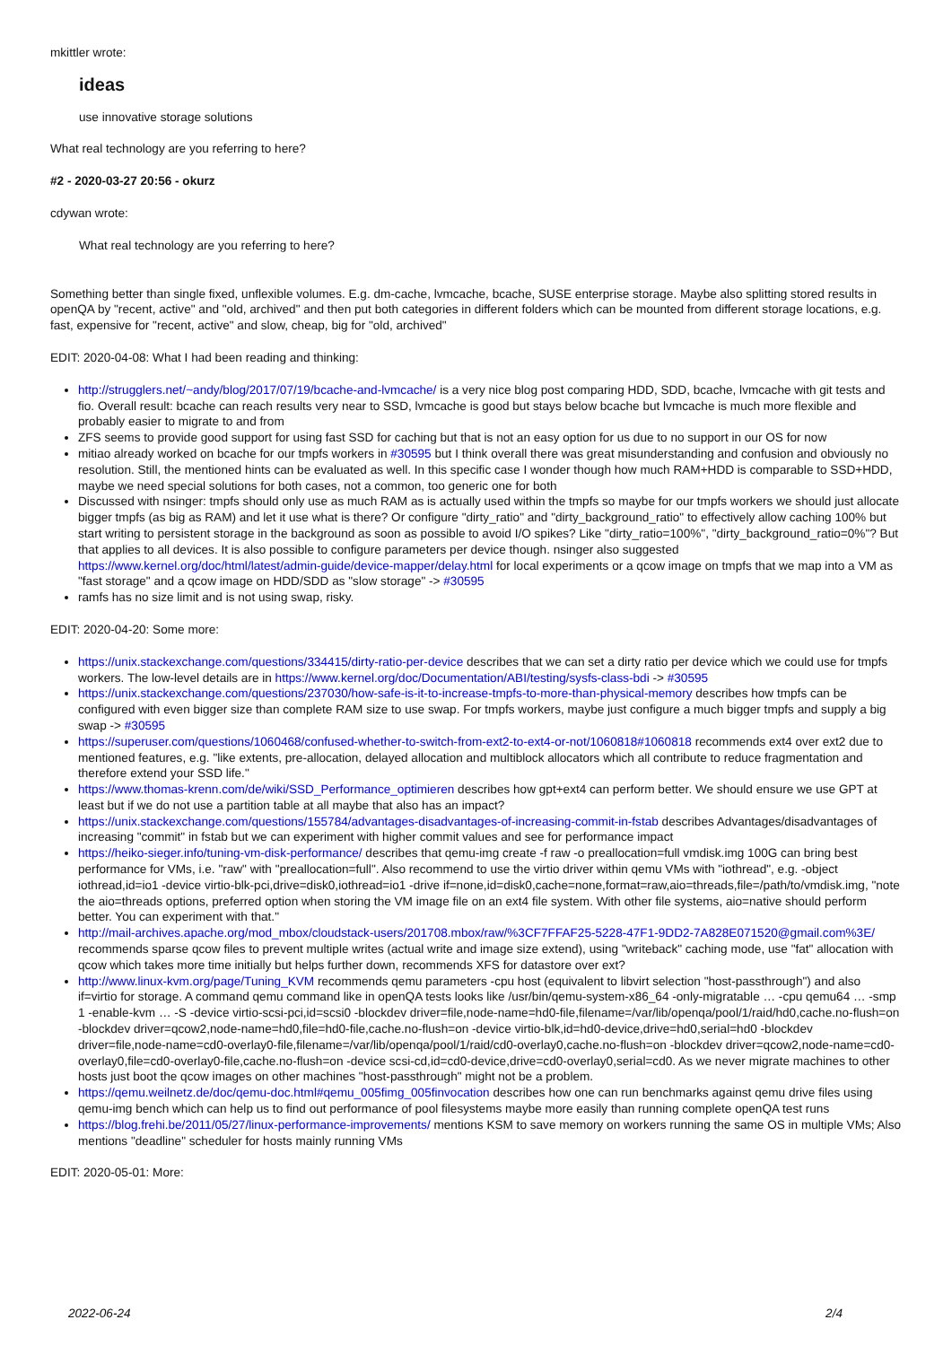mkittler wrote:
ideas
use innovative storage solutions
What real technology are you referring to here?
#2 - 2020-03-27 20:56 - okurz
cdywan wrote:
What real technology are you referring to here?
Something better than single fixed, unflexible volumes. E.g. dm-cache, lvmcache, bcache, SUSE enterprise storage. Maybe also splitting stored results in openQA by "recent, active" and "old, archived" and then put both categories in different folders which can be mounted from different storage locations, e.g. fast, expensive for "recent, active" and slow, cheap, big for "old, archived"
EDIT: 2020-04-08: What I had been reading and thinking:
http://strugglers.net/~andy/blog/2017/07/19/bcache-and-lvmcache/ is a very nice blog post comparing HDD, SDD, bcache, lvmcache with git tests and fio. Overall result: bcache can reach results very near to SSD, lvmcache is good but stays below bcache but lvmcache is much more flexible and probably easier to migrate to and from
ZFS seems to provide good support for using fast SSD for caching but that is not an easy option for us due to no support in our OS for now
mitiao already worked on bcache for our tmpfs workers in #30595 but I think overall there was great misunderstanding and confusion and obviously no resolution. Still, the mentioned hints can be evaluated as well. In this specific case I wonder though how much RAM+HDD is comparable to SSD+HDD, maybe we need special solutions for both cases, not a common, too generic one for both
Discussed with nsinger: tmpfs should only use as much RAM as is actually used within the tmpfs so maybe for our tmpfs workers we should just allocate bigger tmpfs (as big as RAM) and let it use what is there? Or configure "dirty_ratio" and "dirty_background_ratio" to effectively allow caching 100% but start writing to persistent storage in the background as soon as possible to avoid I/O spikes? Like "dirty_ratio=100%", "dirty_background_ratio=0%"? But that applies to all devices. It is also possible to configure parameters per device though. nsinger also suggested https://www.kernel.org/doc/html/latest/admin-guide/device-mapper/delay.html for local experiments or a qcow image on tmpfs that we map into a VM as "fast storage" and a qcow image on HDD/SDD as "slow storage" -> #30595
ramfs has no size limit and is not using swap, risky.
EDIT: 2020-04-20: Some more:
https://unix.stackexchange.com/questions/334415/dirty-ratio-per-device describes that we can set a dirty ratio per device which we could use for tmpfs workers. The low-level details are in https://www.kernel.org/doc/Documentation/ABI/testing/sysfs-class-bdi -> #30595
https://unix.stackexchange.com/questions/237030/how-safe-is-it-to-increase-tmpfs-to-more-than-physical-memory describes how tmpfs can be configured with even bigger size than complete RAM size to use swap. For tmpfs workers, maybe just configure a much bigger tmpfs and supply a big swap -> #30595
https://superuser.com/questions/1060468/confused-whether-to-switch-from-ext2-to-ext4-or-not/1060818#1060818 recommends ext4 over ext2 due to mentioned features, e.g. "like extents, pre-allocation, delayed allocation and multiblock allocators which all contribute to reduce fragmentation and therefore extend your SSD life."
https://www.thomas-krenn.com/de/wiki/SSD_Performance_optimieren describes how gpt+ext4 can perform better. We should ensure we use GPT at least but if we do not use a partition table at all maybe that also has an impact?
https://unix.stackexchange.com/questions/155784/advantages-disadvantages-of-increasing-commit-in-fstab describes Advantages/disadvantages of increasing "commit" in fstab but we can experiment with higher commit values and see for performance impact
https://heiko-sieger.info/tuning-vm-disk-performance/ describes that qemu-img create -f raw -o preallocation=full vmdisk.img 100G can bring best performance for VMs, i.e. "raw" with "preallocation=full". Also recommend to use the virtio driver within qemu VMs with "iothread", e.g. -object iothread,id=io1 -device virtio-blk-pci,drive=disk0,iothread=io1 -drive if=none,id=disk0,cache=none,format=raw,aio=threads,file=/path/to/vmdisk.img, "note the aio=threads options, preferred option when storing the VM image file on an ext4 file system. With other file systems, aio=native should perform better. You can experiment with that."
http://mail-archives.apache.org/mod_mbox/cloudstack-users/201708.mbox/raw/%3CF7FFAF25-5228-47F1-9DD2-7A828E071520@gmail.com%3E/ recommends sparse qcow files to prevent multiple writes (actual write and image size extend), using "writeback" caching mode, use "fat" allocation with qcow which takes more time initially but helps further down, recommends XFS for datastore over ext?
http://www.linux-kvm.org/page/Tuning_KVM recommends qemu parameters -cpu host (equivalent to libvirt selection "host-passthrough") and also if=virtio for storage. A command qemu command like in openQA tests looks like /usr/bin/qemu-system-x86_64 -only-migratable … -cpu qemu64 … -smp 1 -enable-kvm … -S -device virtio-scsi-pci,id=scsi0 -blockdev driver=file,node-name=hd0-file,filename=/var/lib/openqa/pool/1/raid/hd0,cache.no-flush=on -blockdev driver=qcow2,node-name=hd0,file=hd0-file,cache.no-flush=on -device virtio-blk,id=hd0-device,drive=hd0,serial=hd0 -blockdev driver=file,node-name=cd0-overlay0-file,filename=/var/lib/openqa/pool/1/raid/cd0-overlay0,cache.no-flush=on -blockdev driver=qcow2,node-name=cd0-overlay0,file=cd0-overlay0-file,cache.no-flush=on -device scsi-cd,id=cd0-device,drive=cd0-overlay0,serial=cd0. As we never migrate machines to other hosts just boot the qcow images on other machines "host-passthrough" might not be a problem.
https://qemu.weilnetz.de/doc/qemu-doc.html#qemu_005fimg_005finvocation describes how one can run benchmarks against qemu drive files using qemu-img bench which can help us to find out performance of pool filesystems maybe more easily than running complete openQA test runs
https://blog.frehi.be/2011/05/27/linux-performance-improvements/ mentions KSM to save memory on workers running the same OS in multiple VMs; Also mentions "deadline" scheduler for hosts mainly running VMs
EDIT: 2020-05-01: More:
2022-06-24 2/4